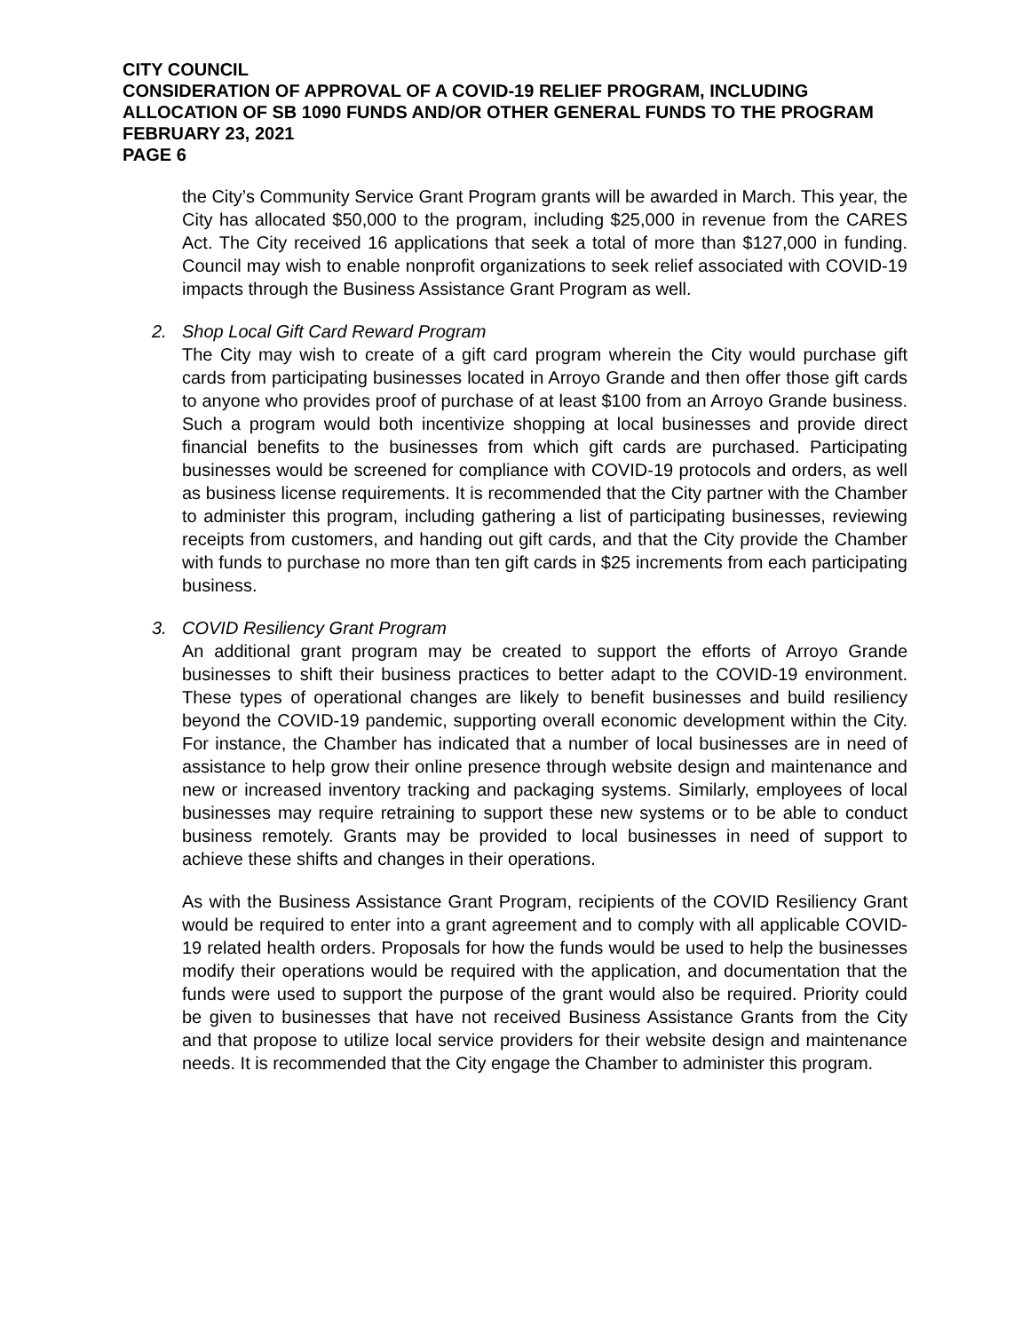CITY COUNCIL
CONSIDERATION OF APPROVAL OF A COVID-19 RELIEF PROGRAM, INCLUDING ALLOCATION OF SB 1090 FUNDS AND/OR OTHER GENERAL FUNDS TO THE PROGRAM
FEBRUARY 23, 2021
PAGE 6
the City’s Community Service Grant Program grants will be awarded in March. This year, the City has allocated $50,000 to the program, including $25,000 in revenue from the CARES Act. The City received 16 applications that seek a total of more than $127,000 in funding. Council may wish to enable nonprofit organizations to seek relief associated with COVID-19 impacts through the Business Assistance Grant Program as well.
2. Shop Local Gift Card Reward Program
The City may wish to create of a gift card program wherein the City would purchase gift cards from participating businesses located in Arroyo Grande and then offer those gift cards to anyone who provides proof of purchase of at least $100 from an Arroyo Grande business. Such a program would both incentivize shopping at local businesses and provide direct financial benefits to the businesses from which gift cards are purchased. Participating businesses would be screened for compliance with COVID-19 protocols and orders, as well as business license requirements. It is recommended that the City partner with the Chamber to administer this program, including gathering a list of participating businesses, reviewing receipts from customers, and handing out gift cards, and that the City provide the Chamber with funds to purchase no more than ten gift cards in $25 increments from each participating business.
3. COVID Resiliency Grant Program
An additional grant program may be created to support the efforts of Arroyo Grande businesses to shift their business practices to better adapt to the COVID-19 environment. These types of operational changes are likely to benefit businesses and build resiliency beyond the COVID-19 pandemic, supporting overall economic development within the City. For instance, the Chamber has indicated that a number of local businesses are in need of assistance to help grow their online presence through website design and maintenance and new or increased inventory tracking and packaging systems. Similarly, employees of local businesses may require retraining to support these new systems or to be able to conduct business remotely. Grants may be provided to local businesses in need of support to achieve these shifts and changes in their operations.
As with the Business Assistance Grant Program, recipients of the COVID Resiliency Grant would be required to enter into a grant agreement and to comply with all applicable COVID-19 related health orders. Proposals for how the funds would be used to help the businesses modify their operations would be required with the application, and documentation that the funds were used to support the purpose of the grant would also be required. Priority could be given to businesses that have not received Business Assistance Grants from the City and that propose to utilize local service providers for their website design and maintenance needs. It is recommended that the City engage the Chamber to administer this program.